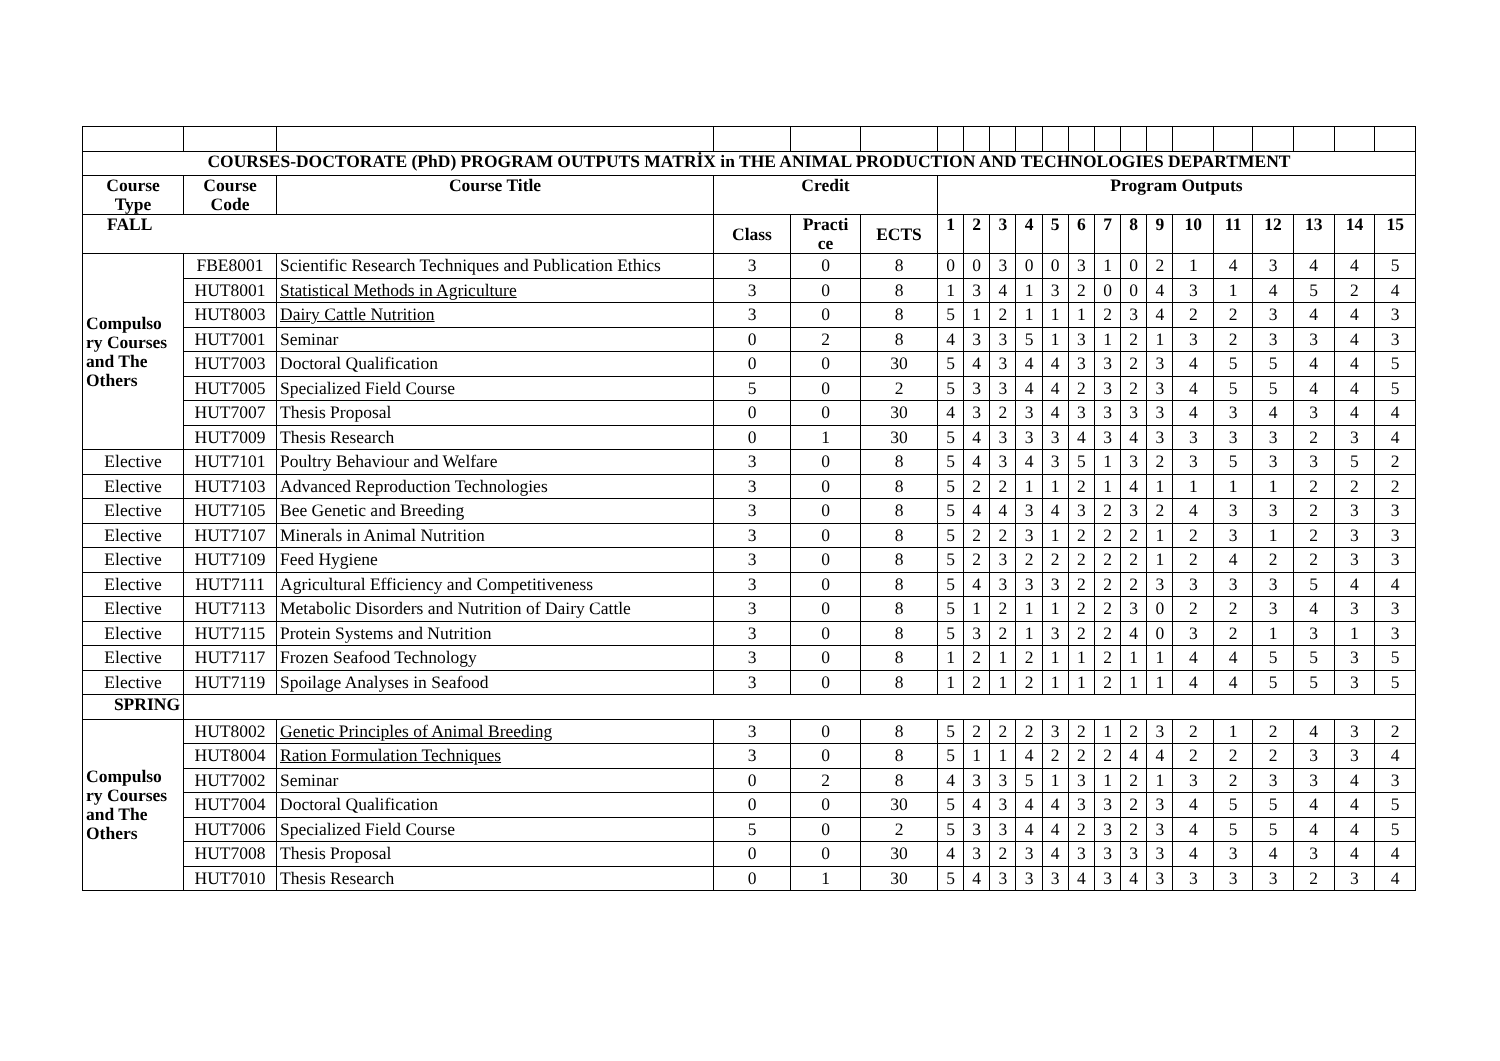| COURSES-DOCTORATE (PhD) PROGRAM OUTPUTS MATRİX in THE ANIMAL PRODUCTION AND TECHNOLOGIES DEPARTMENT | | | | | | | | | | | | | | | | | | | | |
| --- | --- | --- | --- | --- | --- | --- | --- | --- | --- | --- | --- | --- | --- | --- | --- | --- | --- | --- | --- | --- |
| Course Type | Course Code | Course Title | Credit | | | Program Outputs | | | | | | | | | | | | | | |
| FALL | | | Class | Practi ce | ECTS | 1 | 2 | 3 | 4 | 5 | 6 | 7 | 8 | 9 | 10 | 11 | 12 | 13 | 14 | 15 |
| Compulso ry Courses and The Others | FBE8001 | Scientific Research Techniques and Publication Ethics | 3 | 0 | 8 | 0 | 0 | 3 | 0 | 0 | 3 | 1 | 0 | 2 | 1 | 4 | 3 | 4 | 4 | 5 |
| | HUT8001 | Statistical Methods in Agriculture | 3 | 0 | 8 | 1 | 3 | 4 | 1 | 3 | 2 | 0 | 0 | 4 | 3 | 1 | 4 | 5 | 2 | 4 |
| | HUT8003 | Dairy Cattle Nutrition | 3 | 0 | 8 | 5 | 1 | 2 | 1 | 1 | 1 | 2 | 3 | 4 | 2 | 2 | 3 | 4 | 4 | 3 |
| | HUT7001 | Seminar | 0 | 2 | 8 | 4 | 3 | 3 | 5 | 1 | 3 | 1 | 2 | 1 | 3 | 2 | 3 | 3 | 4 | 3 |
| | HUT7003 | Doctoral Qualification | 0 | 0 | 30 | 5 | 4 | 3 | 4 | 4 | 3 | 3 | 2 | 3 | 4 | 5 | 5 | 4 | 4 | 5 |
| | HUT7005 | Specialized Field Course | 5 | 0 | 2 | 5 | 3 | 3 | 4 | 4 | 2 | 3 | 2 | 3 | 4 | 5 | 5 | 4 | 4 | 5 |
| | HUT7007 | Thesis Proposal | 0 | 0 | 30 | 4 | 3 | 2 | 3 | 4 | 3 | 3 | 3 | 3 | 4 | 3 | 4 | 3 | 4 | 4 |
| | HUT7009 | Thesis Research | 0 | 1 | 30 | 5 | 4 | 3 | 3 | 3 | 4 | 3 | 4 | 3 | 3 | 3 | 3 | 2 | 3 | 4 |
| Elective | HUT7101 | Poultry Behaviour and Welfare | 3 | 0 | 8 | 5 | 4 | 3 | 4 | 3 | 5 | 1 | 3 | 2 | 3 | 5 | 3 | 3 | 5 | 2 |
| Elective | HUT7103 | Advanced Reproduction Technologies | 3 | 0 | 8 | 5 | 2 | 2 | 1 | 1 | 2 | 1 | 4 | 1 | 1 | 1 | 1 | 2 | 2 | 2 |
| Elective | HUT7105 | Bee Genetic and Breeding | 3 | 0 | 8 | 5 | 4 | 4 | 3 | 4 | 3 | 2 | 3 | 2 | 4 | 3 | 3 | 2 | 3 | 3 |
| Elective | HUT7107 | Minerals in Animal Nutrition | 3 | 0 | 8 | 5 | 2 | 2 | 3 | 1 | 2 | 2 | 2 | 1 | 2 | 3 | 1 | 2 | 3 | 3 |
| Elective | HUT7109 | Feed Hygiene | 3 | 0 | 8 | 5 | 2 | 3 | 2 | 2 | 2 | 2 | 2 | 1 | 2 | 4 | 2 | 2 | 3 | 3 |
| Elective | HUT7111 | Agricultural Efficiency and Competitiveness | 3 | 0 | 8 | 5 | 4 | 3 | 3 | 3 | 2 | 2 | 2 | 3 | 3 | 3 | 3 | 5 | 4 | 4 |
| Elective | HUT7113 | Metabolic Disorders and Nutrition of Dairy Cattle | 3 | 0 | 8 | 5 | 1 | 2 | 1 | 1 | 2 | 2 | 3 | 0 | 2 | 2 | 3 | 4 | 3 | 3 |
| Elective | HUT7115 | Protein Systems and Nutrition | 3 | 0 | 8 | 5 | 3 | 2 | 1 | 3 | 2 | 2 | 4 | 0 | 3 | 2 | 1 | 3 | 1 | 3 |
| Elective | HUT7117 | Frozen Seafood Technology | 3 | 0 | 8 | 1 | 2 | 1 | 2 | 1 | 1 | 2 | 1 | 1 | 4 | 4 | 5 | 5 | 3 | 5 |
| Elective | HUT7119 | Spoilage Analyses in Seafood | 3 | 0 | 8 | 1 | 2 | 1 | 2 | 1 | 1 | 2 | 1 | 1 | 4 | 4 | 5 | 5 | 3 | 5 |
| SPRING | | | | | | | | | | | | | | | | | | | | |
| Compulso ry Courses and The Others | HUT8002 | Genetic Principles of Animal Breeding | 3 | 0 | 8 | 5 | 2 | 2 | 2 | 3 | 2 | 1 | 2 | 3 | 2 | 1 | 2 | 4 | 3 | 2 |
| | HUT8004 | Ration Formulation Techniques | 3 | 0 | 8 | 5 | 1 | 1 | 4 | 2 | 2 | 2 | 4 | 4 | 2 | 2 | 2 | 3 | 3 | 4 |
| | HUT7002 | Seminar | 0 | 2 | 8 | 4 | 3 | 3 | 5 | 1 | 3 | 1 | 2 | 1 | 3 | 2 | 3 | 3 | 4 | 3 |
| | HUT7004 | Doctoral Qualification | 0 | 0 | 30 | 5 | 4 | 3 | 4 | 4 | 3 | 3 | 2 | 3 | 4 | 5 | 5 | 4 | 4 | 5 |
| | HUT7006 | Specialized Field Course | 5 | 0 | 2 | 5 | 3 | 3 | 4 | 4 | 2 | 3 | 2 | 3 | 4 | 5 | 5 | 4 | 4 | 5 |
| | HUT7008 | Thesis Proposal | 0 | 0 | 30 | 4 | 3 | 2 | 3 | 4 | 3 | 3 | 3 | 3 | 4 | 3 | 4 | 3 | 4 | 4 |
| | HUT7010 | Thesis Research | 0 | 1 | 30 | 5 | 4 | 3 | 3 | 3 | 4 | 3 | 4 | 3 | 3 | 3 | 3 | 2 | 3 | 4 |